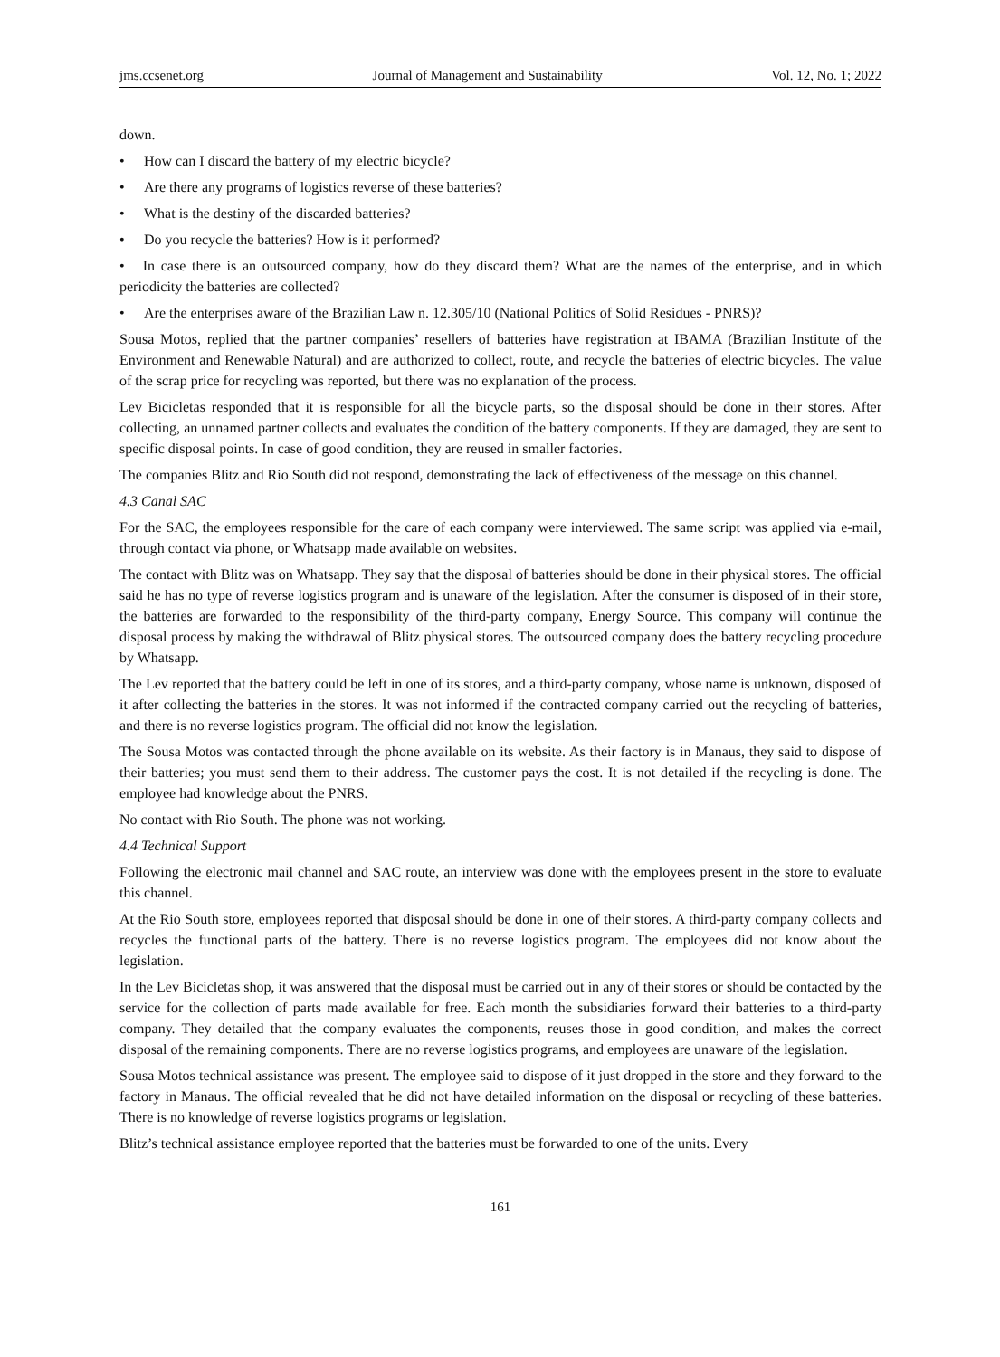jms.ccsenet.org Journal of Management and Sustainability Vol. 12, No. 1; 2022
down.
• How can I discard the battery of my electric bicycle?
• Are there any programs of logistics reverse of these batteries?
• What is the destiny of the discarded batteries?
• Do you recycle the batteries? How is it performed?
• In case there is an outsourced company, how do they discard them? What are the names of the enterprise, and in which periodicity the batteries are collected?
• Are the enterprises aware of the Brazilian Law n. 12.305/10 (National Politics of Solid Residues - PNRS)?
Sousa Motos, replied that the partner companies’ resellers of batteries have registration at IBAMA (Brazilian Institute of the Environment and Renewable Natural) and are authorized to collect, route, and recycle the batteries of electric bicycles. The value of the scrap price for recycling was reported, but there was no explanation of the process.
Lev Bicicletas responded that it is responsible for all the bicycle parts, so the disposal should be done in their stores. After collecting, an unnamed partner collects and evaluates the condition of the battery components. If they are damaged, they are sent to specific disposal points. In case of good condition, they are reused in smaller factories.
The companies Blitz and Rio South did not respond, demonstrating the lack of effectiveness of the message on this channel.
4.3 Canal SAC
For the SAC, the employees responsible for the care of each company were interviewed. The same script was applied via e-mail, through contact via phone, or Whatsapp made available on websites.
The contact with Blitz was on Whatsapp. They say that the disposal of batteries should be done in their physical stores. The official said he has no type of reverse logistics program and is unaware of the legislation. After the consumer is disposed of in their store, the batteries are forwarded to the responsibility of the third-party company, Energy Source. This company will continue the disposal process by making the withdrawal of Blitz physical stores. The outsourced company does the battery recycling procedure by Whatsapp.
The Lev reported that the battery could be left in one of its stores, and a third-party company, whose name is unknown, disposed of it after collecting the batteries in the stores. It was not informed if the contracted company carried out the recycling of batteries, and there is no reverse logistics program. The official did not know the legislation.
The Sousa Motos was contacted through the phone available on its website. As their factory is in Manaus, they said to dispose of their batteries; you must send them to their address. The customer pays the cost. It is not detailed if the recycling is done. The employee had knowledge about the PNRS.
No contact with Rio South. The phone was not working.
4.4 Technical Support
Following the electronic mail channel and SAC route, an interview was done with the employees present in the store to evaluate this channel.
At the Rio South store, employees reported that disposal should be done in one of their stores. A third-party company collects and recycles the functional parts of the battery. There is no reverse logistics program. The employees did not know about the legislation.
In the Lev Bicicletas shop, it was answered that the disposal must be carried out in any of their stores or should be contacted by the service for the collection of parts made available for free. Each month the subsidiaries forward their batteries to a third-party company. They detailed that the company evaluates the components, reuses those in good condition, and makes the correct disposal of the remaining components. There are no reverse logistics programs, and employees are unaware of the legislation.
Sousa Motos technical assistance was present. The employee said to dispose of it just dropped in the store and they forward to the factory in Manaus. The official revealed that he did not have detailed information on the disposal or recycling of these batteries. There is no knowledge of reverse logistics programs or legislation.
Blitz’s technical assistance employee reported that the batteries must be forwarded to one of the units. Every
161